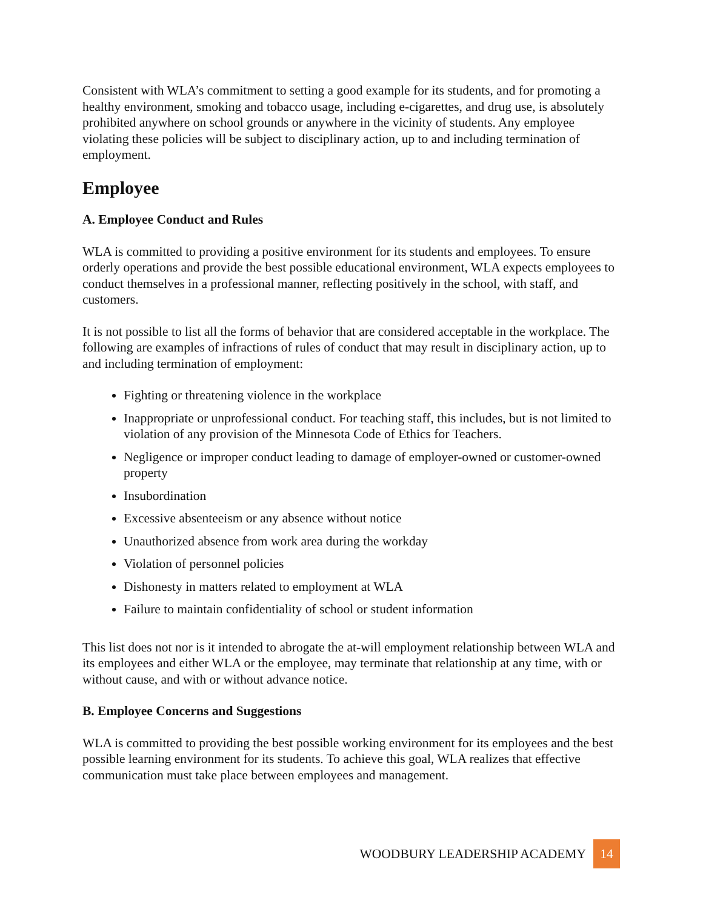Consistent with WLA’s commitment to setting a good example for its students, and for promoting a healthy environment, smoking and tobacco usage, including e-cigarettes, and drug use, is absolutely prohibited anywhere on school grounds or anywhere in the vicinity of students. Any employee violating these policies will be subject to disciplinary action, up to and including termination of employment.
Employee
A. Employee Conduct and Rules
WLA is committed to providing a positive environment for its students and employees. To ensure orderly operations and provide the best possible educational environment, WLA expects employees to conduct themselves in a professional manner, reflecting positively in the school, with staff, and customers.
It is not possible to list all the forms of behavior that are considered acceptable in the workplace. The following are examples of infractions of rules of conduct that may result in disciplinary action, up to and including termination of employment:
Fighting or threatening violence in the workplace
Inappropriate or unprofessional conduct. For teaching staff, this includes, but is not limited to violation of any provision of the Minnesota Code of Ethics for Teachers.
Negligence or improper conduct leading to damage of employer-owned or customer-owned property
Insubordination
Excessive absenteeism or any absence without notice
Unauthorized absence from work area during the workday
Violation of personnel policies
Dishonesty in matters related to employment at WLA
Failure to maintain confidentiality of school or student information
This list does not nor is it intended to abrogate the at-will employment relationship between WLA and its employees and either WLA or the employee, may terminate that relationship at any time, with or without cause, and with or without advance notice.
B. Employee Concerns and Suggestions
WLA is committed to providing the best possible working environment for its employees and the best possible learning environment for its students. To achieve this goal, WLA realizes that effective communication must take place between employees and management.
WOODBURY LEADERSHIP ACADEMY 14